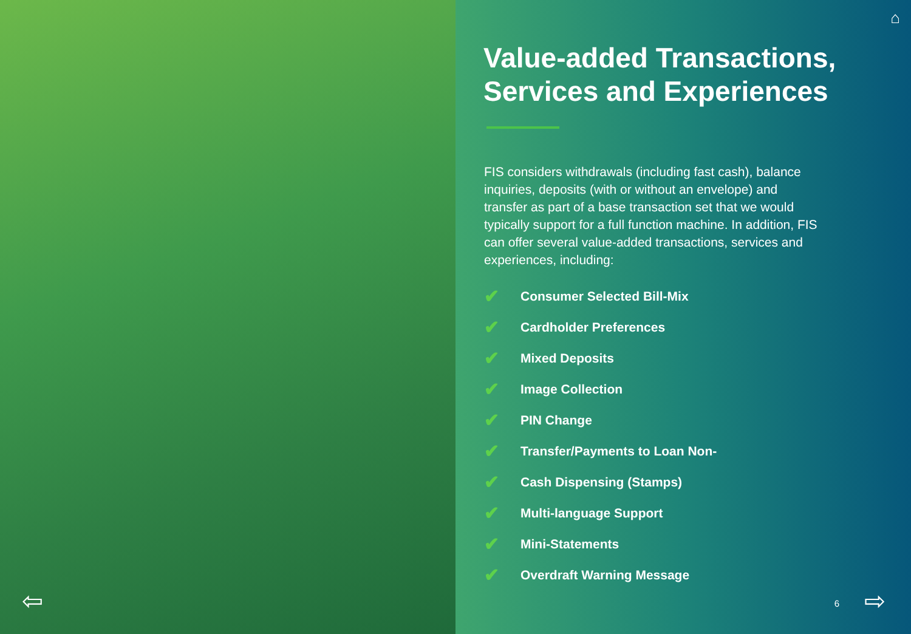⇦
⌂
Value-added Transactions,
Services and Experiences
FIS considers withdrawals (including fast cash), balance inquiries, deposits (with or without an envelope) and transfer as part of a base transaction set that we would typically support for a full function machine. In addition, FIS can offer several value-added transactions, services and experiences, including:
✔ Consumer Selected Bill-Mix
✔ Cardholder Preferences
✔ Mixed Deposits
✔ Image Collection
✔ PIN Change
✔ Transfer/Payments to Loan Non-
✔ Cash Dispensing (Stamps)
✔ Multi-language Support
✔ Mini-Statements
✔ Overdraft Warning Message
6 ⇨